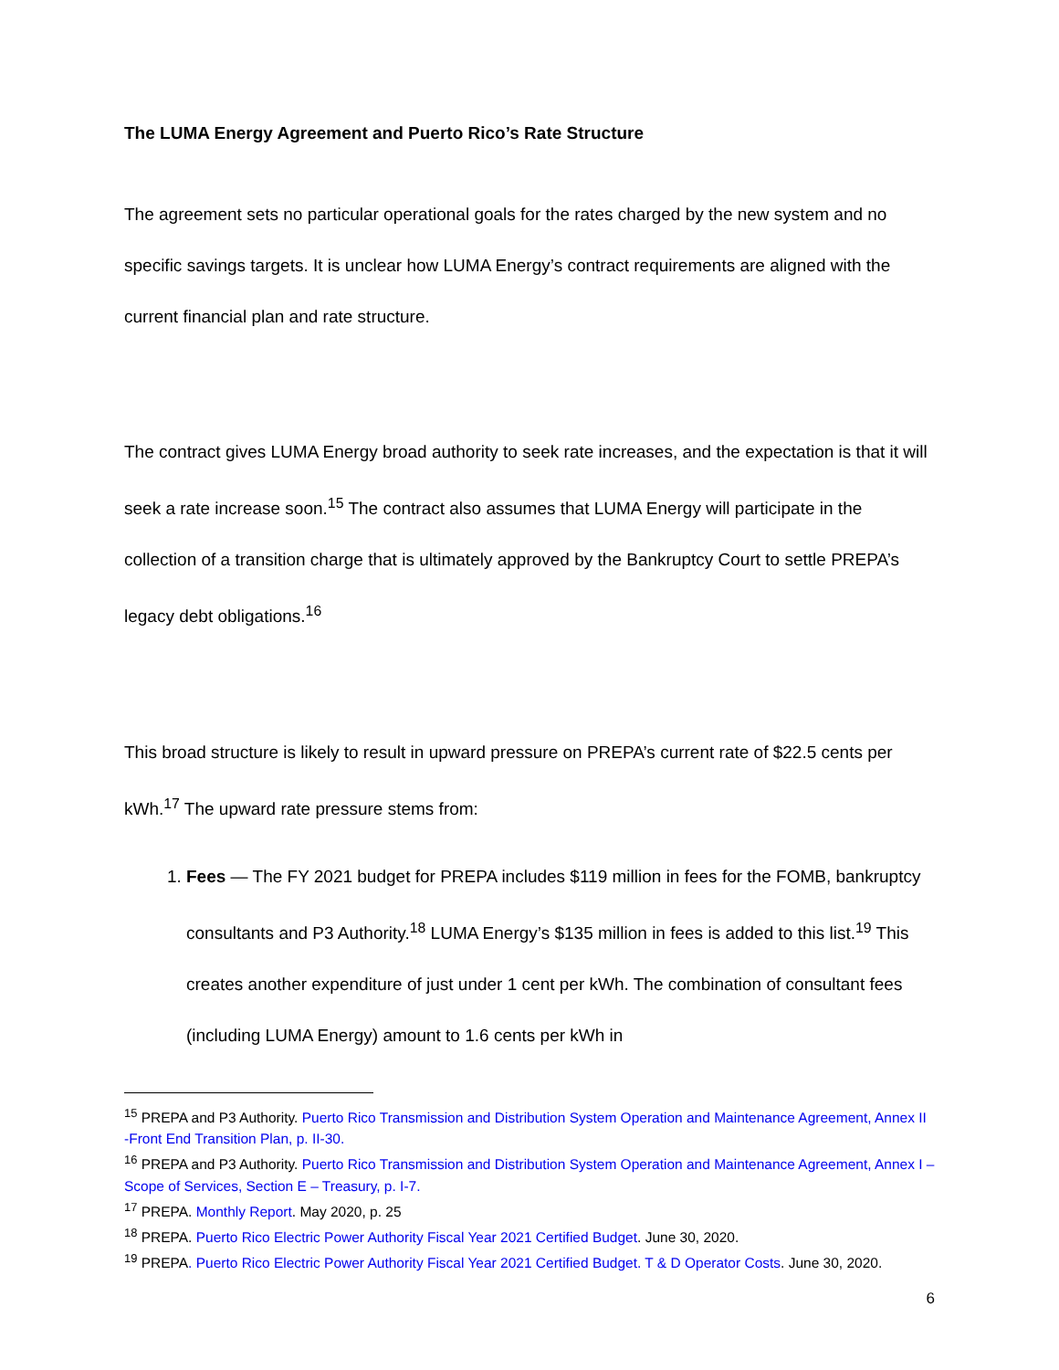The LUMA Energy Agreement and Puerto Rico’s Rate Structure
The agreement sets no particular operational goals for the rates charged by the new system and no specific savings targets. It is unclear how LUMA Energy’s contract requirements are aligned with the current financial plan and rate structure.
The contract gives LUMA Energy broad authority to seek rate increases, and the expectation is that it will seek a rate increase soon.<sup>15</sup> The contract also assumes that LUMA Energy will participate in the collection of a transition charge that is ultimately approved by the Bankruptcy Court to settle PREPA’s legacy debt obligations.<sup>16</sup>
This broad structure is likely to result in upward pressure on PREPA’s current rate of $22.5 cents per kWh.<sup>17</sup> The upward rate pressure stems from:
1. Fees — The FY 2021 budget for PREPA includes $119 million in fees for the FOMB, bankruptcy consultants and P3 Authority.<sup>18</sup> LUMA Energy’s $135 million in fees is added to this list.<sup>19</sup> This creates another expenditure of just under 1 cent per kWh. The combination of consultant fees (including LUMA Energy) amount to 1.6 cents per kWh in
<sup>15</sup> PREPA and P3 Authority. Puerto Rico Transmission and Distribution System Operation and Maintenance Agreement, Annex II -Front End Transition Plan, p. II-30.
<sup>16</sup> PREPA and P3 Authority. Puerto Rico Transmission and Distribution System Operation and Maintenance Agreement, Annex I – Scope of Services, Section E – Treasury, p. I-7.
<sup>17</sup> PREPA. Monthly Report. May 2020, p. 25
<sup>18</sup> PREPA. Puerto Rico Electric Power Authority Fiscal Year 2021 Certified Budget. June 30, 2020.
<sup>19</sup> PREPA. Puerto Rico Electric Power Authority Fiscal Year 2021 Certified Budget. T & D Operator Costs. June 30, 2020.
6